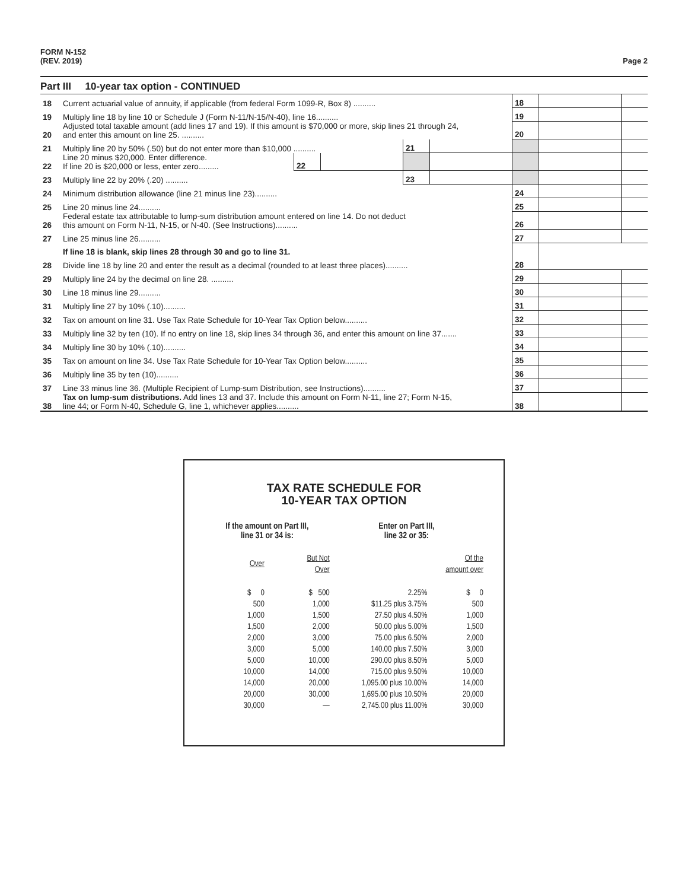FORM N-152
(REV. 2019)
Page 2
Part III 10-year tax option - CONTINUED
| 18 | Current actuarial value of annuity, if applicable (from federal Form 1099-R, Box 8) .......... | | | | | 18 | | |
| 19 | Multiply line 18 by line 10 or Schedule J (Form N-11/N-15/N-40), line 16.......... | | | | | 19 | | |
| 20 | Adjusted total taxable amount (add lines 17 and 19). If this amount is $70,000 or more, skip lines 21 through 24, and enter this amount on line 25. .......... | | | | | 20 | | |
| 21 | Multiply line 20 by 50% (.50) but do not enter more than $10,000 .......... | | | 21 | | | | |
| 22 | Line 20 minus $20,000. Enter difference. If line 20 is $20,000 or less, enter zero......... | 22 | | | | | | |
| 23 | Multiply line 22 by 20% (.20) .......... | | | 23 | | | | |
| 24 | Minimum distribution allowance (line 21 minus line 23).......... | | | | | 24 | | |
| 25 | Line 20 minus line 24.......... | | | | | 25 | | |
| 26 | Federal estate tax attributable to lump-sum distribution amount entered on line 14. Do not deduct this amount on Form N-11, N-15, or N-40. (See Instructions).......... | | | | | 26 | | |
| 27 | Line 25 minus line 26.......... | | | | | 27 | | |
| | If line 18 is blank, skip lines 28 through 30 and go to line 31. | | | | | | | |
| 28 | Divide line 18 by line 20 and enter the result as a decimal (rounded to at least three places).......... | | | | | 28 | | |
| 29 | Multiply line 24 by the decimal on line 28. .......... | | | | | 29 | | |
| 30 | Line 18 minus line 29.......... | | | | | 30 | | |
| 31 | Multiply line 27 by 10% (.10).......... | | | | | 31 | | |
| 32 | Tax on amount on line 31. Use Tax Rate Schedule for 10-Year Tax Option below.......... | | | | | 32 | | |
| 33 | Multiply line 32 by ten (10). If no entry on line 18, skip lines 34 through 36, and enter this amount on line 37....... | | | | | 33 | | |
| 34 | Multiply line 30 by 10% (.10).......... | | | | | 34 | | |
| 35 | Tax on amount on line 34. Use Tax Rate Schedule for 10-Year Tax Option below.......... | | | | | 35 | | |
| 36 | Multiply line 35 by ten (10).......... | | | | | 36 | | |
| 37 | Line 33 minus line 36. (Multiple Recipient of Lump-sum Distribution, see Instructions).......... | | | | | 37 | | |
| 38 | Tax on lump-sum distributions. Add lines 13 and 37. Include this amount on Form N-11, line 27; Form N-15, line 44; or Form N-40, Schedule G, line 1, whichever applies.......... | | | | | 38 | | |
TAX RATE SCHEDULE FOR
10-YEAR TAX OPTION
| If the amount on Part III, line 31 or 34 is: | | Enter on Part III, line 32 or 35: | |
| --- | --- | --- | --- |
| Over | But Not Over | | Of the amount over |
| $ 0 | $ 500 | 2.25% | $ 0 |
| 500 | 1,000 | $11.25 plus 3.75% | 500 |
| 1,000 | 1,500 | 27.50 plus 4.50% | 1,000 |
| 1,500 | 2,000 | 50.00 plus 5.00% | 1,500 |
| 2,000 | 3,000 | 75.00 plus 6.50% | 2,000 |
| 3,000 | 5,000 | 140.00 plus 7.50% | 3,000 |
| 5,000 | 10,000 | 290.00 plus 8.50% | 5,000 |
| 10,000 | 14,000 | 715.00 plus 9.50% | 10,000 |
| 14,000 | 20,000 | 1,095.00 plus 10.00% | 14,000 |
| 20,000 | 30,000 | 1,695.00 plus 10.50% | 20,000 |
| 30,000 | — | 2,745.00 plus 11.00% | 30,000 |